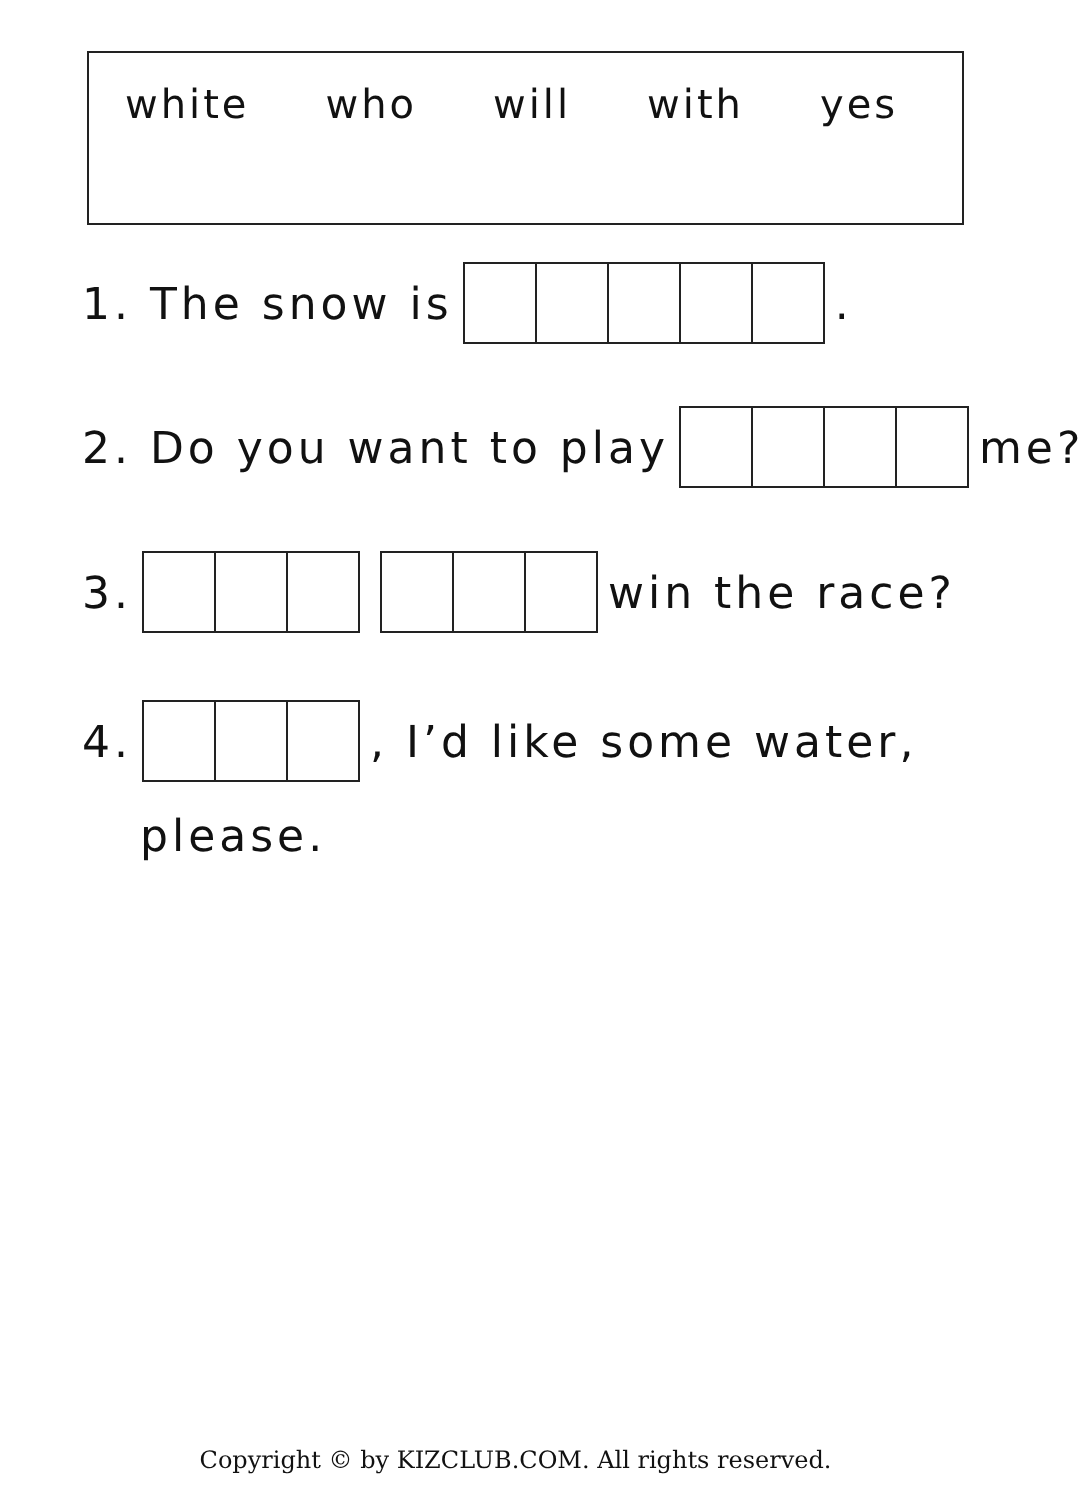white who will with yes
1. The snow is .
2. Do you want to play me?
3. win the race?
4. , I’d like some water,
please.
Copyright © by KIZCLUB.COM. All rights reserved.